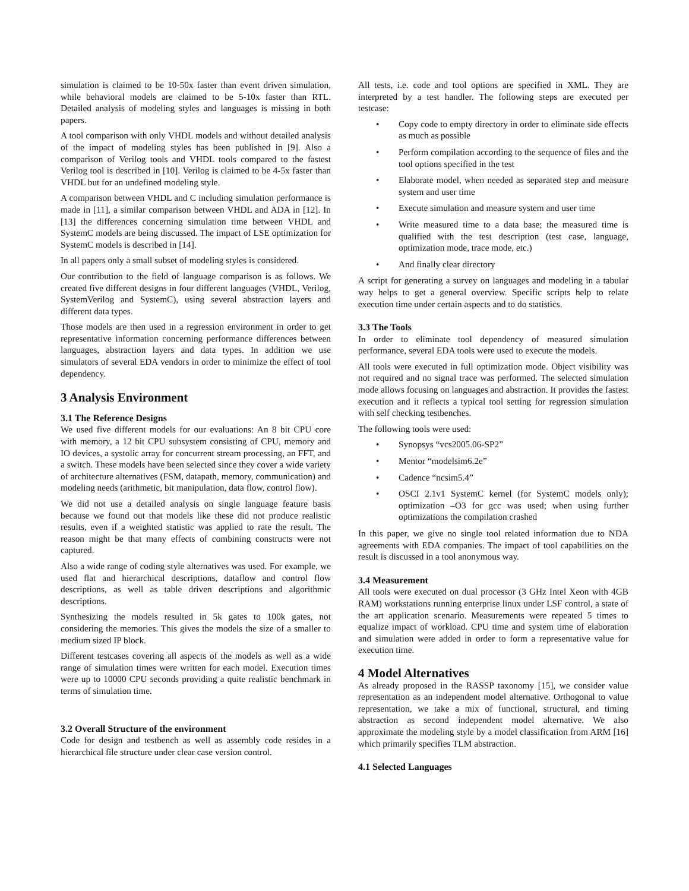simulation is claimed to be 10-50x faster than event driven simulation, while behavioral models are claimed to be 5-10x faster than RTL. Detailed analysis of modeling styles and languages is missing in both papers.
A tool comparison with only VHDL models and without detailed analysis of the impact of modeling styles has been published in [9]. Also a comparison of Verilog tools and VHDL tools compared to the fastest Verilog tool is described in [10]. Verilog is claimed to be 4-5x faster than VHDL but for an undefined modeling style.
A comparison between VHDL and C including simulation performance is made in [11], a similar comparison between VHDL and ADA in [12]. In [13] the differences concerning simulation time between VHDL and SystemC models are being discussed. The impact of LSE optimization for SystemC models is described in [14].
In all papers only a small subset of modeling styles is considered.
Our contribution to the field of language comparison is as follows. We created five different designs in four different languages (VHDL, Verilog, SystemVerilog and SystemC), using several abstraction layers and different data types.
Those models are then used in a regression environment in order to get representative information concerning performance differences between languages, abstraction layers and data types. In addition we use simulators of several EDA vendors in order to minimize the effect of tool dependency.
3 Analysis Environment
3.1 The Reference Designs
We used five different models for our evaluations: An 8 bit CPU core with memory, a 12 bit CPU subsystem consisting of CPU, memory and IO devices, a systolic array for concurrent stream processing, an FFT, and a switch. These models have been selected since they cover a wide variety of architecture alternatives (FSM, datapath, memory, communication) and modeling needs (arithmetic, bit manipulation, data flow, control flow).
We did not use a detailed analysis on single language feature basis because we found out that models like these did not produce realistic results, even if a weighted statistic was applied to rate the result. The reason might be that many effects of combining constructs were not captured.
Also a wide range of coding style alternatives was used. For example, we used flat and hierarchical descriptions, dataflow and control flow descriptions, as well as table driven descriptions and algorithmic descriptions.
Synthesizing the models resulted in 5k gates to 100k gates, not considering the memories. This gives the models the size of a smaller to medium sized IP block.
Different testcases covering all aspects of the models as well as a wide range of simulation times were written for each model. Execution times were up to 10000 CPU seconds providing a quite realistic benchmark in terms of simulation time.
3.2 Overall Structure of the environment
Code for design and testbench as well as assembly code resides in a hierarchical file structure under clear case version control.
All tests, i.e. code and tool options are specified in XML. They are interpreted by a test handler. The following steps are executed per testcase:
• Copy code to empty directory in order to eliminate side effects as much as possible
• Perform compilation according to the sequence of files and the tool options specified in the test
• Elaborate model, when needed as separated step and measure system and user time
• Execute simulation and measure system and user time
• Write measured time to a data base; the measured time is qualified with the test description (test case, language, optimization mode, trace mode, etc.)
• And finally clear directory
A script for generating a survey on languages and modeling in a tabular way helps to get a general overview. Specific scripts help to relate execution time under certain aspects and to do statistics.
3.3 The Tools
In order to eliminate tool dependency of measured simulation performance, several EDA tools were used to execute the models.
All tools were executed in full optimization mode. Object visibility was not required and no signal trace was performed. The selected simulation mode allows focusing on languages and abstraction. It provides the fastest execution and it reflects a typical tool setting for regression simulation with self checking testbenches.
The following tools were used:
• Synopsys “vcs2005.06-SP2”
• Mentor “modelsim6.2e”
• Cadence “ncsim5.4”
• OSCI 2.1v1 SystemC kernel (for SystemC models only); optimization –O3 for gcc was used; when using further optimizations the compilation crashed
In this paper, we give no single tool related information due to NDA agreements with EDA companies. The impact of tool capabilities on the result is discussed in a tool anonymous way.
3.4 Measurement
All tools were executed on dual processor (3 GHz Intel Xeon with 4GB RAM) workstations running enterprise linux under LSF control, a state of the art application scenario. Measurements were repeated 5 times to equalize impact of workload. CPU time and system time of elaboration and simulation were added in order to form a representative value for execution time.
4 Model Alternatives
As already proposed in the RASSP taxonomy [15], we consider value representation as an independent model alternative. Orthogonal to value representation, we take a mix of functional, structural, and timing abstraction as second independent model alternative. We also approximate the modeling style by a model classification from ARM [16] which primarily specifies TLM abstraction.
4.1 Selected Languages